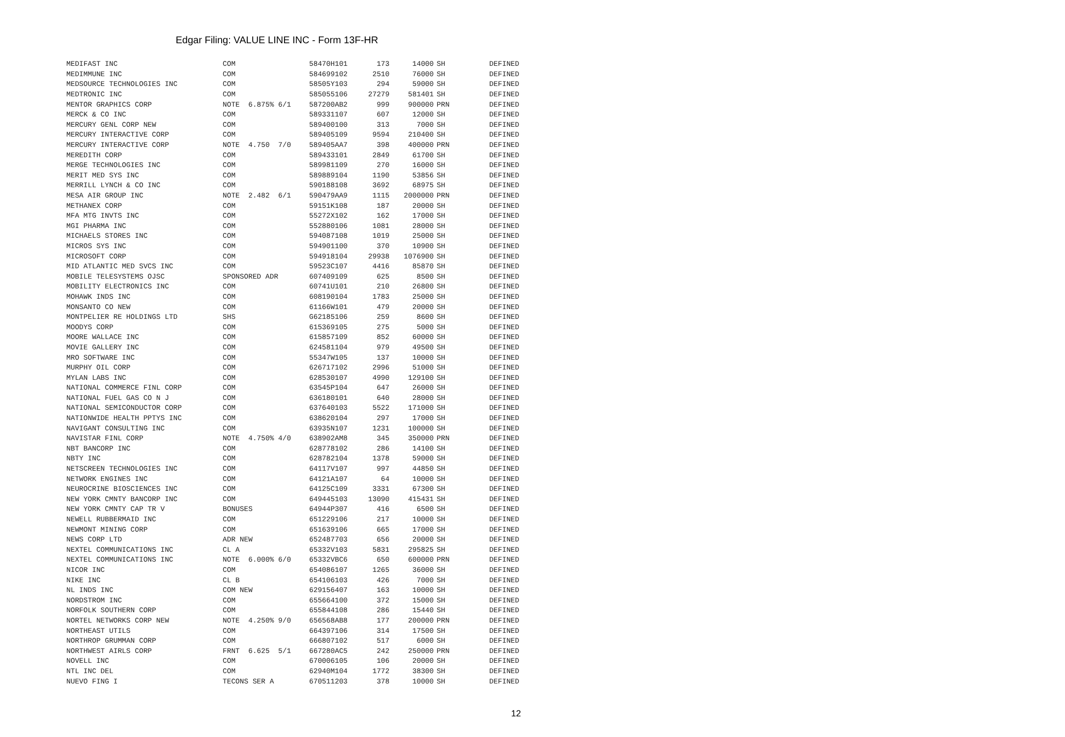Edgar Filing: VALUE LINE INC - Form 13F-HR
| MEDIFAST INC | COM | 58470H101 | 173 | 14000 | SH | DEFINED |
| MEDIMMUNE INC | COM | 584699102 | 2510 | 76000 | SH | DEFINED |
| MEDSOURCE TECHNOLOGIES INC | COM | 58505Y103 | 294 | 59000 | SH | DEFINED |
| MEDTRONIC INC | COM | 585055106 | 27279 | 581401 | SH | DEFINED |
| MENTOR GRAPHICS CORP | NOTE 6.875% 6/1 | 587200AB2 | 999 | 900000 | PRN | DEFINED |
| MERCK & CO INC | COM | 589331107 | 607 | 12000 | SH | DEFINED |
| MERCURY GENL CORP NEW | COM | 589400100 | 313 | 7000 | SH | DEFINED |
| MERCURY INTERACTIVE CORP | COM | 589405109 | 9594 | 210400 | SH | DEFINED |
| MERCURY INTERACTIVE CORP | NOTE 4.750 7/0 | 589405AA7 | 398 | 400000 | PRN | DEFINED |
| MEREDITH CORP | COM | 589433101 | 2849 | 61700 | SH | DEFINED |
| MERGE TECHNOLOGIES INC | COM | 589981109 | 270 | 16000 | SH | DEFINED |
| MERIT MED SYS INC | COM | 589889104 | 1190 | 53856 | SH | DEFINED |
| MERRILL LYNCH & CO INC | COM | 590188108 | 3692 | 68975 | SH | DEFINED |
| MESA AIR GROUP INC | NOTE 2.482 6/1 | 590479AA9 | 1115 | 2000000 | PRN | DEFINED |
| METHANEX CORP | COM | 59151K108 | 187 | 20000 | SH | DEFINED |
| MFA MTG INVTS INC | COM | 55272X102 | 162 | 17000 | SH | DEFINED |
| MGI PHARMA INC | COM | 552880106 | 1081 | 28000 | SH | DEFINED |
| MICHAELS STORES INC | COM | 594087108 | 1019 | 25000 | SH | DEFINED |
| MICROS SYS INC | COM | 594901100 | 370 | 10900 | SH | DEFINED |
| MICROSOFT CORP | COM | 594918104 | 29938 | 1076900 | SH | DEFINED |
| MID ATLANTIC MED SVCS INC | COM | 59523C107 | 4416 | 85870 | SH | DEFINED |
| MOBILE TELESYSTEMS OJSC | SPONSORED ADR | 607409109 | 625 | 8500 | SH | DEFINED |
| MOBILITY ELECTRONICS INC | COM | 60741U101 | 210 | 26800 | SH | DEFINED |
| MOHAWK INDS INC | COM | 608190104 | 1783 | 25000 | SH | DEFINED |
| MONSANTO CO NEW | COM | 61166W101 | 479 | 20000 | SH | DEFINED |
| MONTPELIER RE HOLDINGS LTD | SHS | G62185106 | 259 | 8600 | SH | DEFINED |
| MOODYS CORP | COM | 615369105 | 275 | 5000 | SH | DEFINED |
| MOORE WALLACE INC | COM | 615857109 | 852 | 60000 | SH | DEFINED |
| MOVIE GALLERY INC | COM | 624581104 | 979 | 49500 | SH | DEFINED |
| MRO SOFTWARE INC | COM | 55347W105 | 137 | 10000 | SH | DEFINED |
| MURPHY OIL CORP | COM | 626717102 | 2996 | 51000 | SH | DEFINED |
| MYLAN LABS INC | COM | 628530107 | 4990 | 129100 | SH | DEFINED |
| NATIONAL COMMERCE FINL CORP | COM | 63545P104 | 647 | 26000 | SH | DEFINED |
| NATIONAL FUEL GAS CO N J | COM | 636180101 | 640 | 28000 | SH | DEFINED |
| NATIONAL SEMICONDUCTOR CORP | COM | 637640103 | 5522 | 171000 | SH | DEFINED |
| NATIONWIDE HEALTH PPTYS INC | COM | 638620104 | 297 | 17000 | SH | DEFINED |
| NAVIGANT CONSULTING INC | COM | 63935N107 | 1231 | 100000 | SH | DEFINED |
| NAVISTAR FINL CORP | NOTE 4.750% 4/0 | 638902AM8 | 345 | 350000 | PRN | DEFINED |
| NBT BANCORP INC | COM | 628778102 | 286 | 14100 | SH | DEFINED |
| NBTY INC | COM | 628782104 | 1378 | 59000 | SH | DEFINED |
| NETSCREEN TECHNOLOGIES INC | COM | 64117V107 | 997 | 44850 | SH | DEFINED |
| NETWORK ENGINES INC | COM | 64121A107 | 64 | 10000 | SH | DEFINED |
| NEUROCRINE BIOSCIENCES INC | COM | 64125C109 | 3331 | 67300 | SH | DEFINED |
| NEW YORK CMNTY BANCORP INC | COM | 649445103 | 13090 | 415431 | SH | DEFINED |
| NEW YORK CMNTY CAP TR V | BONUSES | 64944P307 | 416 | 6500 | SH | DEFINED |
| NEWELL RUBBERMAID INC | COM | 651229106 | 217 | 10000 | SH | DEFINED |
| NEWMONT MINING CORP | COM | 651639106 | 665 | 17000 | SH | DEFINED |
| NEWS CORP LTD | ADR NEW | 652487703 | 656 | 20000 | SH | DEFINED |
| NEXTEL COMMUNICATIONS INC | CL A | 65332V103 | 5831 | 295825 | SH | DEFINED |
| NEXTEL COMMUNICATIONS INC | NOTE 6.000% 6/0 | 65332VBC6 | 650 | 600000 | PRN | DEFINED |
| NICOR INC | COM | 654086107 | 1265 | 36000 | SH | DEFINED |
| NIKE INC | CL B | 654106103 | 426 | 7000 | SH | DEFINED |
| NL INDS INC | COM NEW | 629156407 | 163 | 10000 | SH | DEFINED |
| NORDSTROM INC | COM | 655664100 | 372 | 15000 | SH | DEFINED |
| NORFOLK SOUTHERN CORP | COM | 655844108 | 286 | 15440 | SH | DEFINED |
| NORTEL NETWORKS CORP NEW | NOTE 4.250% 9/0 | 656568AB8 | 177 | 200000 | PRN | DEFINED |
| NORTHEAST UTILS | COM | 664397106 | 314 | 17500 | SH | DEFINED |
| NORTHROP GRUMMAN CORP | COM | 666807102 | 517 | 6000 | SH | DEFINED |
| NORTHWEST AIRLS CORP | FRNT 6.625 5/1 | 667280AC5 | 242 | 250000 | PRN | DEFINED |
| NOVELL INC | COM | 670006105 | 106 | 20000 | SH | DEFINED |
| NTL INC DEL | COM | 62940M104 | 1772 | 38300 | SH | DEFINED |
| NUEVO FING I | TECONS SER A | 670511203 | 378 | 10000 | SH | DEFINED |
12